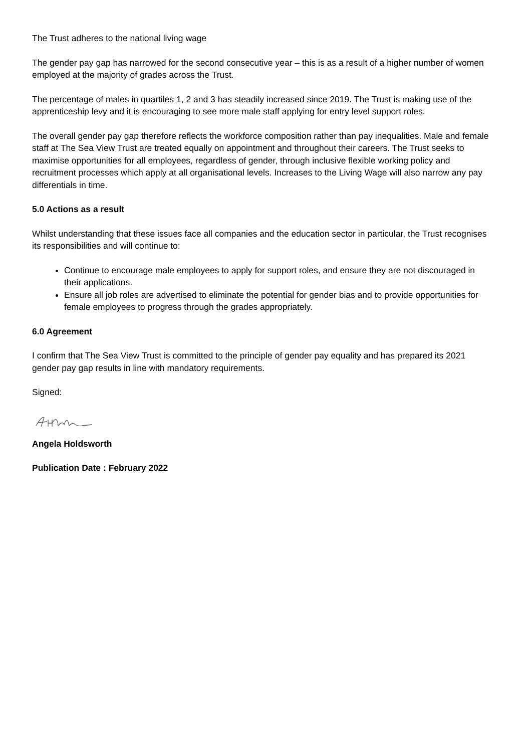The Trust adheres to the national living wage
The gender pay gap has narrowed for the second consecutive year – this is as a result of a higher number of women employed at the majority of grades across the Trust.
The percentage of males in quartiles 1, 2 and 3 has steadily increased since 2019. The Trust is making use of the apprenticeship levy and it is encouraging to see more male staff applying for entry level support roles.
The overall gender pay gap therefore reflects the workforce composition rather than pay inequalities. Male and female staff at The Sea View Trust are treated equally on appointment and throughout their careers. The Trust seeks to maximise opportunities for all employees, regardless of gender, through inclusive flexible working policy and recruitment processes which apply at all organisational levels. Increases to the Living Wage will also narrow any pay differentials in time.
5.0 Actions as a result
Whilst understanding that these issues face all companies and the education sector in particular, the Trust recognises its responsibilities and will continue to:
Continue to encourage male employees to apply for support roles, and ensure they are not discouraged in their applications.
Ensure all job roles are advertised to eliminate the potential for gender bias and to provide opportunities for female employees to progress through the grades appropriately.
6.0 Agreement
I confirm that The Sea View Trust is committed to the principle of gender pay equality and has prepared its 2021 gender pay gap results in line with mandatory requirements.
Signed:
Angela Holdsworth
Publication Date : February 2022